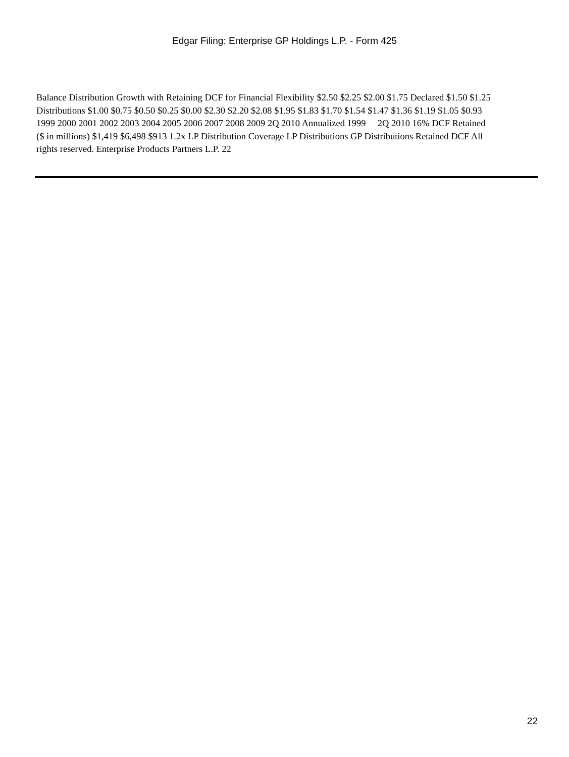Edgar Filing: Enterprise GP Holdings L.P. - Form 425
Balance Distribution Growth with Retaining DCF for Financial Flexibility $2.50 $2.25 $2.00 $1.75 Declared $1.50 $1.25 Distributions $1.00 $0.75 $0.50 $0.25 $0.00 $2.30 $2.20 $2.08 $1.95 $1.83 $1.70 $1.54 $1.47 $1.36 $1.19 $1.05 $0.93 1999 2000 2001 2002 2003 2004 2005 2006 2007 2008 2009 2Q 2010 Annualized 1999 2Q 2010 16% DCF Retained ($ in millions) $1,419 $6,498 $913 1.2x LP Distribution Coverage LP Distributions GP Distributions Retained DCF All rights reserved. Enterprise Products Partners L.P. 22
22